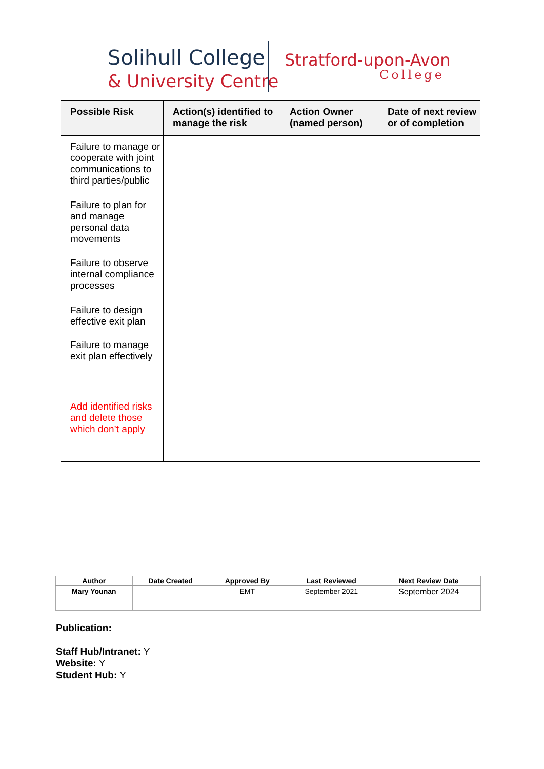Solihull College
& University Centre
Stratford-upon-Avon
College
| Possible Risk | Action(s) identified to manage the risk | Action Owner (named person) | Date of next review or of completion |
| --- | --- | --- | --- |
| Failure to manage or cooperate with joint communications to third parties/public | | | |
| Failure to plan for and manage personal data movements | | | |
| Failure to observe internal compliance processes | | | |
| Failure to design effective exit plan | | | |
| Failure to manage exit plan effectively | | | |
| Add identified risks and delete those which don’t apply | | | |
| Author | Date Created | Approved By | Last Reviewed | Next Review Date |
| --- | --- | --- | --- | --- |
| Mary Younan | | EMT | September 2021 | September 2024 |
Publication:
Staff Hub/Intranet: Y
Website: Y
Student Hub: Y